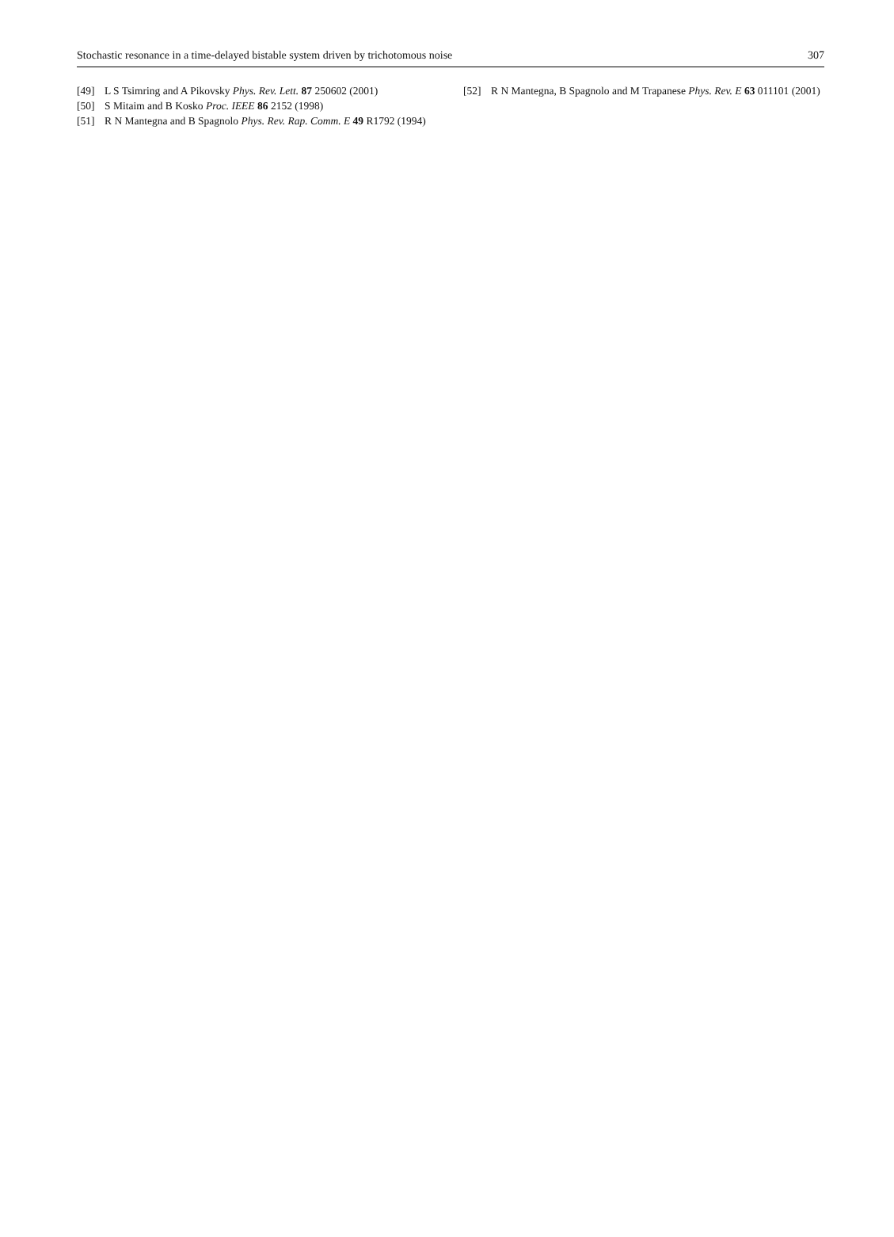Stochastic resonance in a time-delayed bistable system driven by trichotomous noise 307
[49] L S Tsimring and A Pikovsky Phys. Rev. Lett. 87 250602 (2001)
[50] S Mitaim and B Kosko Proc. IEEE 86 2152 (1998)
[51] R N Mantegna and B Spagnolo Phys. Rev. Rap. Comm. E 49 R1792 (1994)
[52] R N Mantegna, B Spagnolo and M Trapanese Phys. Rev. E 63 011101 (2001)